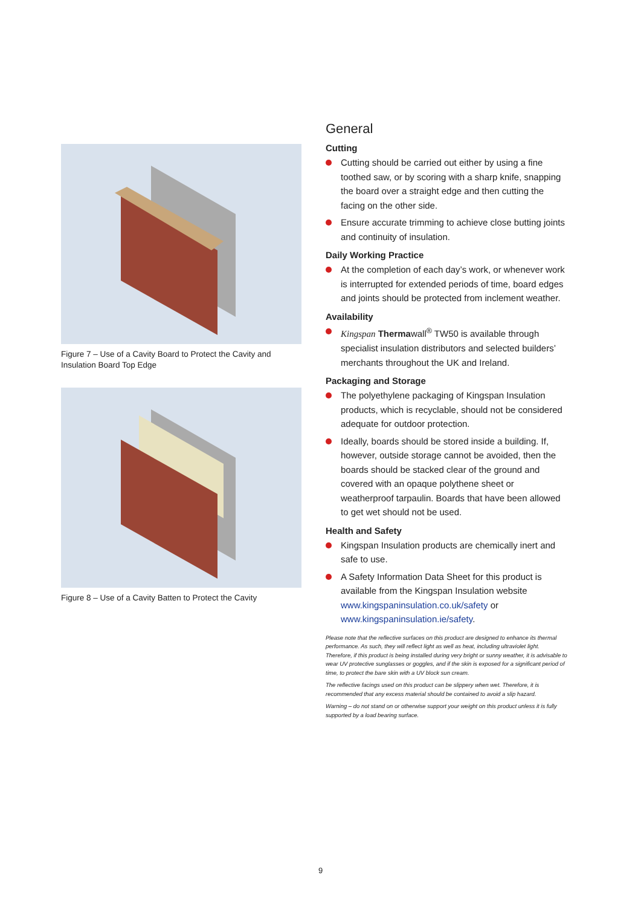Figure 7 – Use of a Cavity Board to Protect the Cavity and Insulation Board Top Edge
Figure 8 – Use of a Cavity Batten to Protect the Cavity
General
Cutting
Cutting should be carried out either by using a fine toothed saw, or by scoring with a sharp knife, snapping the board over a straight edge and then cutting the facing on the other side.
Ensure accurate trimming to achieve close butting joints and continuity of insulation.
Daily Working Practice
At the completion of each day’s work, or whenever work is interrupted for extended periods of time, board edges and joints should be protected from inclement weather.
Availability
Kingspan Thermawall<sup>®</sup> TW50 is available through specialist insulation distributors and selected builders’ merchants throughout the UK and Ireland.
Packaging and Storage
The polyethylene packaging of Kingspan Insulation products, which is recyclable, should not be considered adequate for outdoor protection.
Ideally, boards should be stored inside a building. If, however, outside storage cannot be avoided, then the boards should be stacked clear of the ground and covered with an opaque polythene sheet or weatherproof tarpaulin. Boards that have been allowed to get wet should not be used.
Health and Safety
Kingspan Insulation products are chemically inert and safe to use.
A Safety Information Data Sheet for this product is available from the Kingspan Insulation website www.kingspaninsulation.co.uk/safety or www.kingspaninsulation.ie/safety.
Please note that the reflective surfaces on this product are designed to enhance its thermal performance. As such, they will reflect light as well as heat, including ultraviolet light. Therefore, if this product is being installed during very bright or sunny weather, it is advisable to wear UV protective sunglasses or goggles, and if the skin is exposed for a significant period of time, to protect the bare skin with a UV block sun cream.
The reflective facings used on this product can be slippery when wet. Therefore, it is recommended that any excess material should be contained to avoid a slip hazard.
Warning – do not stand on or otherwise support your weight on this product unless it is fully supported by a load bearing surface.
9